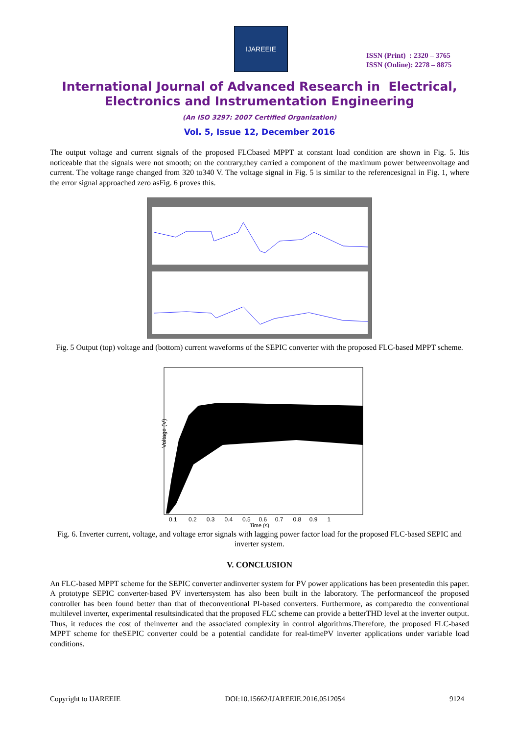IJAREEIE
ISSN (Print) : 2320 – 3765
ISSN (Online): 2278 – 8875
International Journal of Advanced Research in Electrical,
Electronics and Instrumentation Engineering
(An ISO 3297: 2007 Certified Organization)
Vol. 5, Issue 12, December 2016
The output voltage and current signals of the proposed FLCbased MPPT at constant load condition are shown in Fig. 5. Itis noticeable that the signals were not smooth; on the contrary,they carried a component of the maximum power betweenvoltage and current. The voltage range changed from 320 to340 V. The voltage signal in Fig. 5 is similar to the referencesignal in Fig. 1, where the error signal approached zero asFig. 6 proves this.
Fig. 5 Output (top) voltage and (bottom) current waveforms of the SEPIC converter with the proposed FLC-based MPPT scheme.
Voltage (V)
0.1 0.2 0.3 0.4 0.5 0.6 0.7 0.8 0.9 1
Time (s)
Fig. 6. Inverter current, voltage, and voltage error signals with lagging power factor load for the proposed FLC-based SEPIC and inverter system.
V. CONCLUSION
An FLC-based MPPT scheme for the SEPIC converter andinverter system for PV power applications has been presentedin this paper. A prototype SEPIC converter-based PV invertersystem has also been built in the laboratory. The performanceof the proposed controller has been found better than that of theconventional PI-based converters. Furthermore, as comparedto the conventional multilevel inverter, experimental resultsindicated that the proposed FLC scheme can provide a betterTHD level at the inverter output. Thus, it reduces the cost of theinverter and the associated complexity in control algorithms.Therefore, the proposed FLC-based MPPT scheme for theSEPIC converter could be a potential candidate for real-timePV inverter applications under variable load conditions.
Copyright to IJAREEIE DOI:10.15662/IJAREEIE.2016.0512054 9124